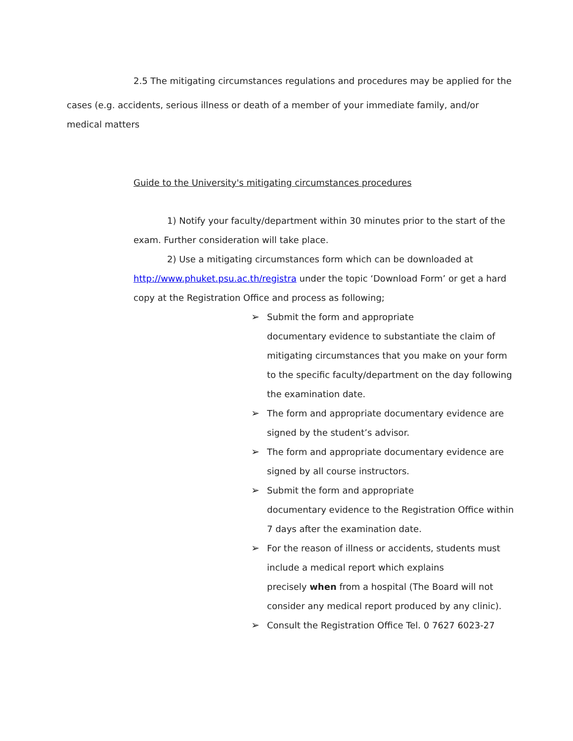2.5 The mitigating circumstances regulations and procedures may be applied for the
cases (e.g. accidents, serious illness or death of a member of your immediate family, and/or
medical matters
Guide to the University's mitigating circumstances procedures
1) Notify your faculty/department within 30 minutes prior to the start of the
exam. Further consideration will take place.
2) Use a mitigating circumstances form which can be downloaded at
http://www.phuket.psu.ac.th/registra under the topic ‘Download Form’ or get a hard
copy at the Registration Office and process as following;
➢ Submit the form and appropriate
documentary evidence to substantiate the claim of mitigating circumstances that you make on your form to the specific faculty/department on the day following the examination date.
➢ The form and appropriate documentary evidence are signed by the student’s advisor.
➢ The form and appropriate documentary evidence are signed by all course instructors.
➢ Submit the form and appropriate
documentary evidence to the Registration Office within 7 days after the examination date.
➢ For the reason of illness or accidents, students must include a medical report which explains
precisely when from a hospital (The Board will not consider any medical report produced by any clinic).
➢ Consult the Registration Office Tel. 0 7627 6023-27